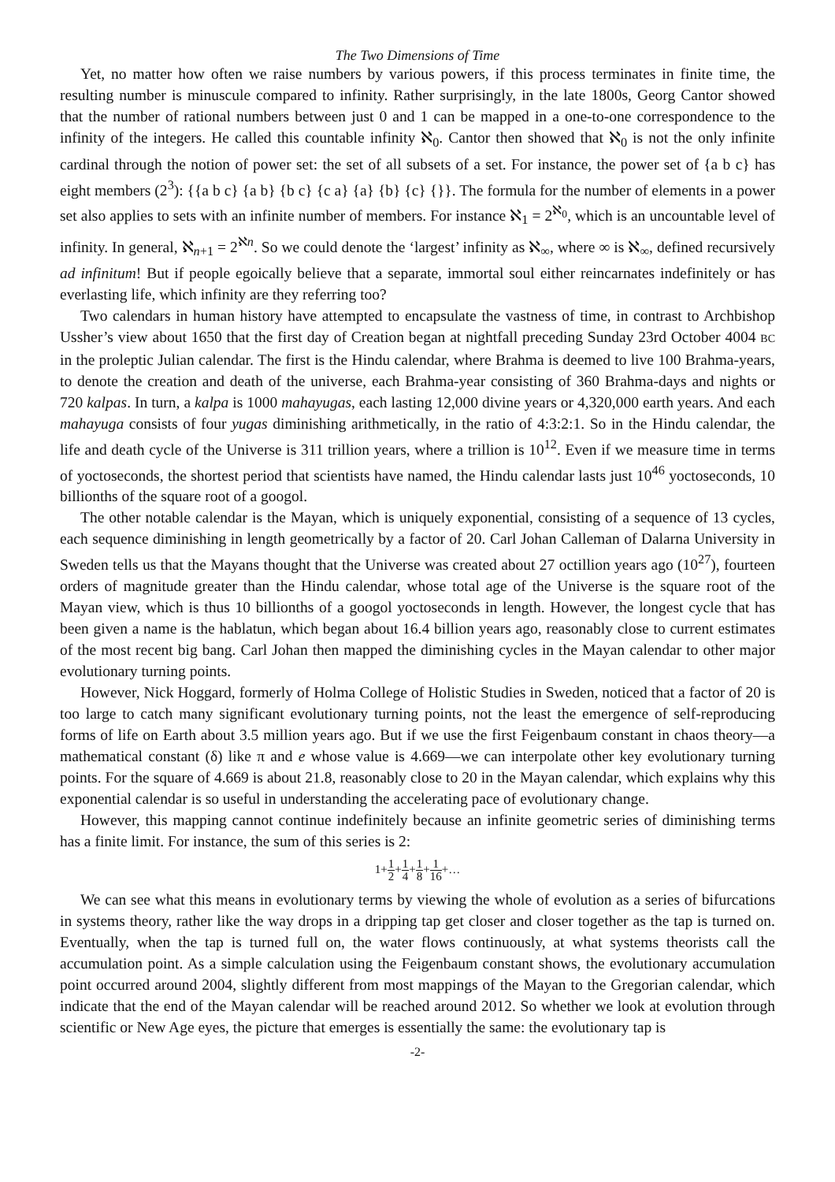The Two Dimensions of Time
Yet, no matter how often we raise numbers by various powers, if this process terminates in finite time, the resulting number is minuscule compared to infinity. Rather surprisingly, in the late 1800s, Georg Cantor showed that the number of rational numbers between just 0 and 1 can be mapped in a one-to-one correspondence to the infinity of the integers. He called this countable infinity ℵ<sub>0</sub>. Cantor then showed that ℵ<sub>0</sub> is not the only infinite cardinal through the notion of power set: the set of all subsets of a set. For instance, the power set of {a b c} has eight members (2<sup>3</sup>): {{a b c} {a b} {b c} {c a} {a} {b} {c} {}}. The formula for the number of elements in a power set also applies to sets with an infinite number of members. For instance ℵ<sub>1</sub> = 2<sup>ℵ<sub>0</sub></sup>, which is an uncountable level of infinity. In general, ℵ<sub>n+1</sub> = 2<sup>ℵn</sup>. So we could denote the ‘largest’ infinity as ℵ<sub>∞</sub>, where ∞ is ℵ<sub>∞</sub>, defined recursively ad infinitum! But if people egoically believe that a separate, immortal soul either reincarnates indefinitely or has everlasting life, which infinity are they referring too?
Two calendars in human history have attempted to encapsulate the vastness of time, in contrast to Archbishop Ussher’s view about 1650 that the first day of Creation began at nightfall preceding Sunday 23rd October 4004 BC in the proleptic Julian calendar. The first is the Hindu calendar, where Brahma is deemed to live 100 Brahma-years, to denote the creation and death of the universe, each Brahma-year consisting of 360 Brahma-days and nights or 720 kalpas. In turn, a kalpa is 1000 mahayugas, each lasting 12,000 divine years or 4,320,000 earth years. And each mahayuga consists of four yugas diminishing arithmetically, in the ratio of 4:3:2:1. So in the Hindu calendar, the life and death cycle of the Universe is 311 trillion years, where a trillion is 10<sup>12</sup>. Even if we measure time in terms of yoctoseconds, the shortest period that scientists have named, the Hindu calendar lasts just 10<sup>46</sup> yoctoseconds, 10 billionths of the square root of a googol.
The other notable calendar is the Mayan, which is uniquely exponential, consisting of a sequence of 13 cycles, each sequence diminishing in length geometrically by a factor of 20. Carl Johan Calleman of Dalarna University in Sweden tells us that the Mayans thought that the Universe was created about 27 octillion years ago (10<sup>27</sup>), fourteen orders of magnitude greater than the Hindu calendar, whose total age of the Universe is the square root of the Mayan view, which is thus 10 billionths of a googol yoctoseconds in length. However, the longest cycle that has been given a name is the hablatun, which began about 16.4 billion years ago, reasonably close to current estimates of the most recent big bang. Carl Johan then mapped the diminishing cycles in the Mayan calendar to other major evolutionary turning points.
However, Nick Hoggard, formerly of Holma College of Holistic Studies in Sweden, noticed that a factor of 20 is too large to catch many significant evolutionary turning points, not the least the emergence of self-reproducing forms of life on Earth about 3.5 million years ago. But if we use the first Feigenbaum constant in chaos theory—a mathematical constant (δ) like π and e whose value is 4.669—we can interpolate other key evolutionary turning points. For the square of 4.669 is about 21.8, reasonably close to 20 in the Mayan calendar, which explains why this exponential calendar is so useful in understanding the accelerating pace of evolutionary change.
However, this mapping cannot continue indefinitely because an infinite geometric series of diminishing terms has a finite limit. For instance, the sum of this series is 2:
1+1 2+1 4+1 8+1 16+…
We can see what this means in evolutionary terms by viewing the whole of evolution as a series of bifurcations in systems theory, rather like the way drops in a dripping tap get closer and closer together as the tap is turned on. Eventually, when the tap is turned full on, the water flows continuously, at what systems theorists call the accumulation point. As a simple calculation using the Feigenbaum constant shows, the evolutionary accumulation point occurred around 2004, slightly different from most mappings of the Mayan to the Gregorian calendar, which indicate that the end of the Mayan calendar will be reached around 2012. So whether we look at evolution through scientific or New Age eyes, the picture that emerges is essentially the same: the evolutionary tap is
-2-